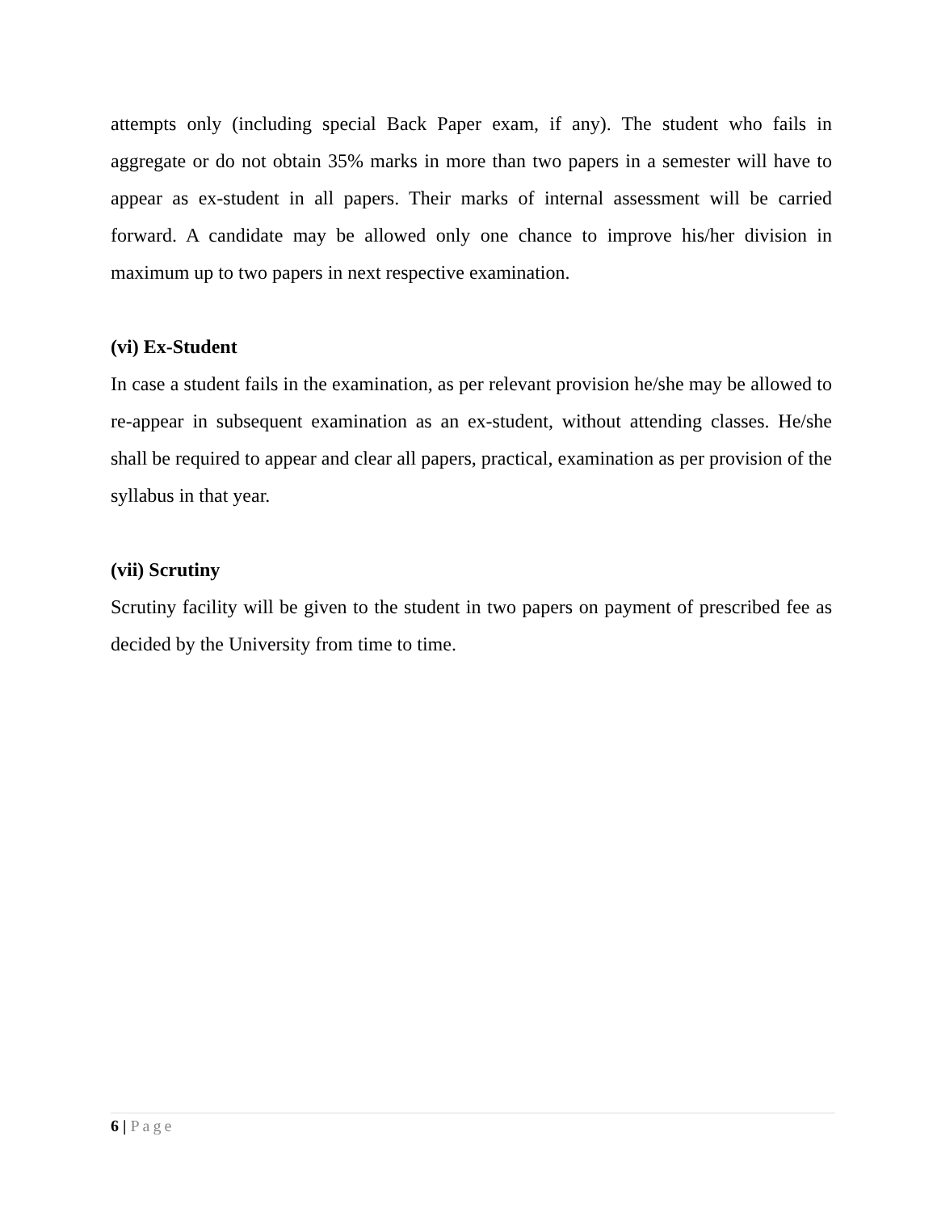attempts only (including special Back Paper exam, if any). The student who fails in aggregate or do not obtain 35% marks in more than two papers in a semester will have to appear as ex-student in all papers. Their marks of internal assessment will be carried forward. A candidate may be allowed only one chance to improve his/her division in maximum up to two papers in next respective examination.
(vi) Ex-Student
In case a student fails in the examination, as per relevant provision he/she may be allowed to re-appear in subsequent examination as an ex-student, without attending classes. He/she shall be required to appear and clear all papers, practical, examination as per provision of the syllabus in that year.
(vii) Scrutiny
Scrutiny facility will be given to the student in two papers on payment of prescribed fee as decided by the University from time to time.
6 | Page